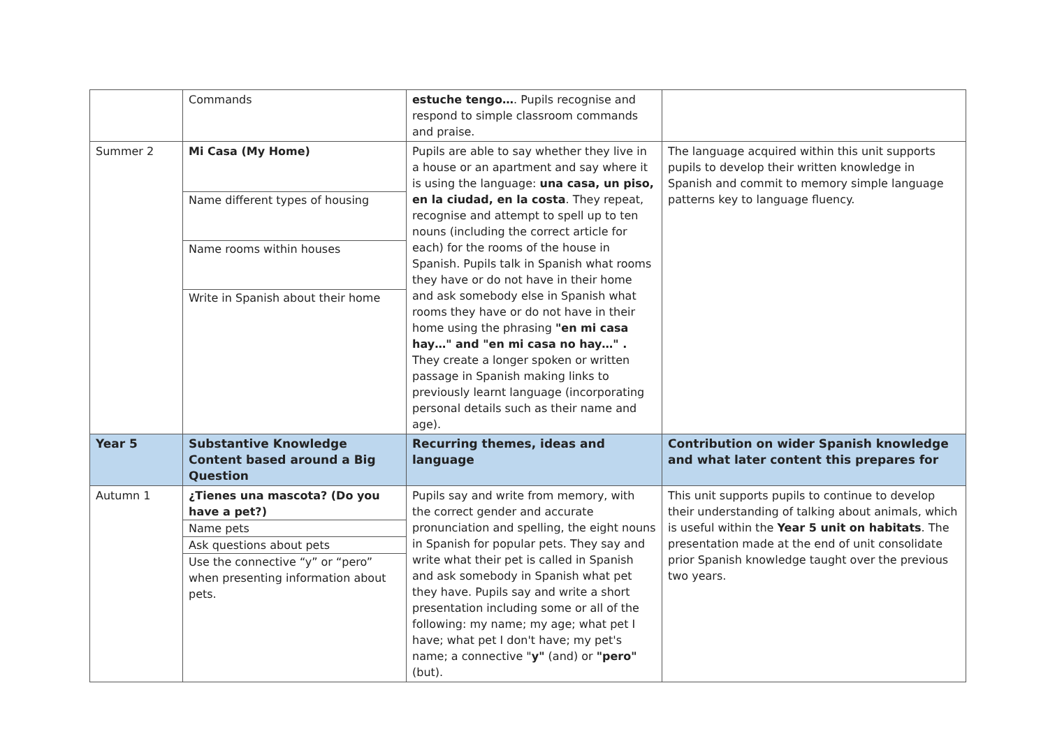| | Commands | estuche tengo… . Pupils recognise and respond to simple classroom commands and praise. | |
| Summer 2 | Mi Casa (My Home) Name different types of housing Name rooms within houses Write in Spanish about their home | Pupils are able to say whether they live in a house or an apartment and say where it is using the language: una casa, un piso, en la ciudad, en la costa . They repeat, recognise and attempt to spell up to ten nouns (including the correct article for each) for the rooms of the house in Spanish. Pupils talk in Spanish what rooms they have or do not have in their home and ask somebody else in Spanish what rooms they have or do not have in their home using the phrasing "en mi casa hay…" and "en mi casa no hay…" . They create a longer spoken or written passage in Spanish making links to previously learnt language (incorporating personal details such as their name and age). | The language acquired within this unit supports pupils to develop their written knowledge in Spanish and commit to memory simple language patterns key to language fluency. |
| Year 5 | Substantive Knowledge Content based around a Big Question | Recurring themes, ideas and language | Contribution on wider Spanish knowledge and what later content this prepares for |
| Autumn 1 | ¿Tienes una mascota? (Do you have a pet?) Name pets Ask questions about pets Use the connective “y” or “pero” when presenting information about pets. | Pupils say and write from memory, with the correct gender and accurate pronunciation and spelling, the eight nouns in Spanish for popular pets. They say and write what their pet is called in Spanish and ask somebody in Spanish what pet they have. Pupils say and write a short presentation including some or all of the following: my name; my age; what pet I have; what pet I don't have; my pet's name; a connective " y" (and) or "pero" (but). | This unit supports pupils to continue to develop their understanding of talking about animals, which is useful within the Year 5 unit on habitats . The presentation made at the end of unit consolidate prior Spanish knowledge taught over the previous two years. |